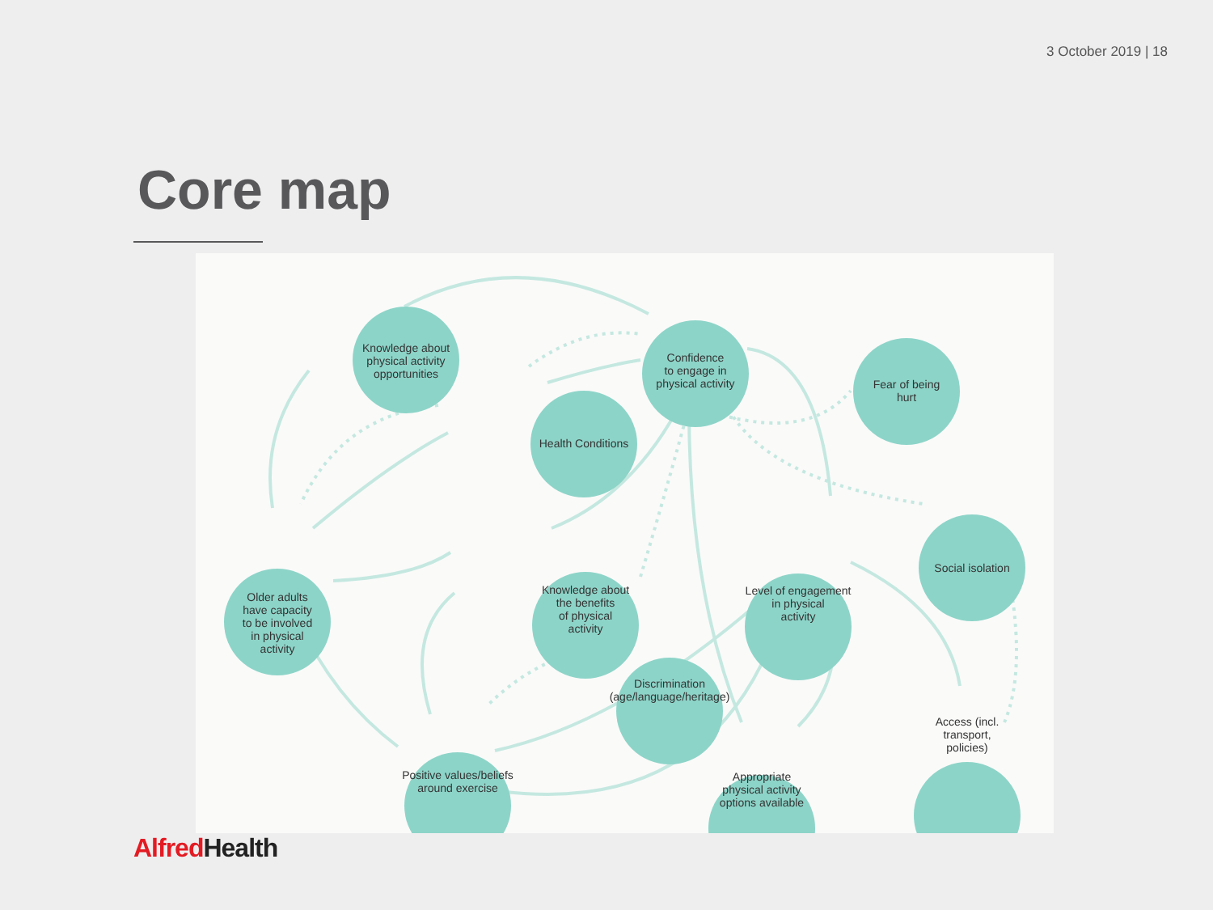3 October 2019 | 18
Core map
Knowledge about
physical activity
opportunities
Health Conditions
Confidence
to engage in
physical activity
Fear of being
hurt
Social isolation
Older adults
have capacity
to be involved
in physical
activity
Knowledge about
the benefits
of physical
activity
Level of engagement
in physical
activity
Discrimination
(age/language/heritage)
Positive values/beliefs
around exercise
Appropriate
physical activity
options available
Access (incl.
transport,
policies)
Alfred Health